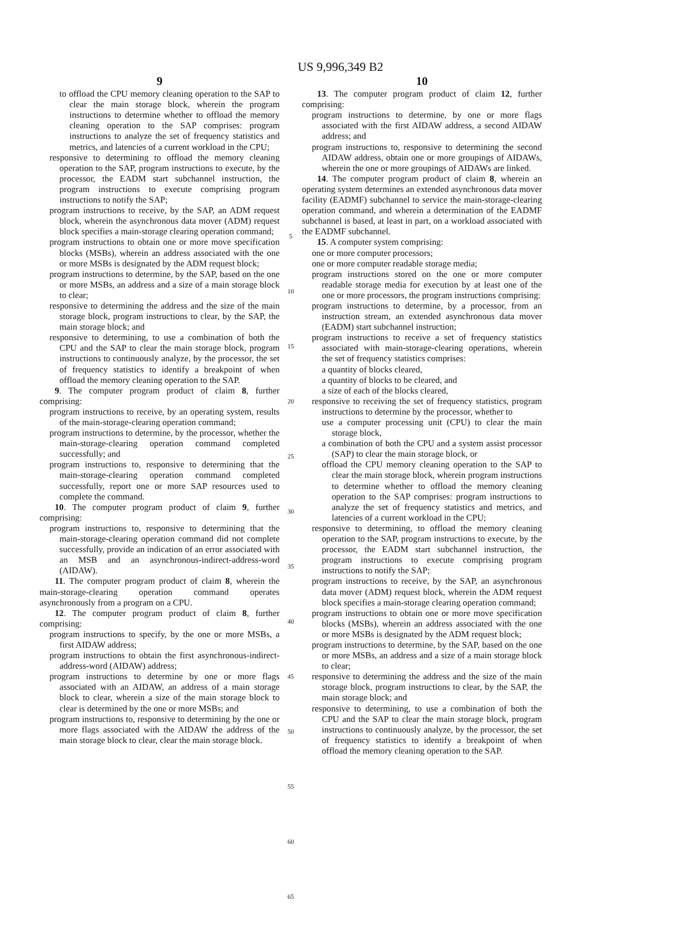US 9,996,349 B2
9
to offload the CPU memory cleaning operation to the SAP to clear the main storage block, wherein the program instructions to determine whether to offload the memory cleaning operation to the SAP comprises: program instructions to analyze the set of frequency statistics and metrics, and latencies of a current workload in the CPU;
responsive to determining to offload the memory cleaning operation to the SAP, program instructions to execute, by the processor, the EADM start subchannel instruction, the program instructions to execute comprising program instructions to notify the SAP;
program instructions to receive, by the SAP, an ADM request block, wherein the asynchronous data mover (ADM) request block specifies a main-storage clearing operation command;
program instructions to obtain one or more move specification blocks (MSBs), wherein an address associated with the one or more MSBs is designated by the ADM request block;
program instructions to determine, by the SAP, based on the one or more MSBs, an address and a size of a main storage block to clear;
responsive to determining the address and the size of the main storage block, program instructions to clear, by the SAP, the main storage block; and
responsive to determining, to use a combination of both the CPU and the SAP to clear the main storage block, program instructions to continuously analyze, by the processor, the set of frequency statistics to identify a breakpoint of when offload the memory cleaning operation to the SAP.
9. The computer program product of claim 8, further comprising:
program instructions to receive, by an operating system, results of the main-storage-clearing operation command;
program instructions to determine, by the processor, whether the main-storage-clearing operation command completed successfully; and
program instructions to, responsive to determining that the main-storage-clearing operation command completed successfully, report one or more SAP resources used to complete the command.
10. The computer program product of claim 9, further comprising:
program instructions to, responsive to determining that the main-storage-clearing operation command did not complete successfully, provide an indication of an error associated with an MSB and an asynchronous-indirect-address-word (AIDAW).
11. The computer program product of claim 8, wherein the main-storage-clearing operation command operates asynchronously from a program on a CPU.
12. The computer program product of claim 8, further comprising:
program instructions to specify, by the one or more MSBs, a first AIDAW address;
program instructions to obtain the first asynchronous-indirect-address-word (AIDAW) address;
program instructions to determine by one or more flags associated with an AIDAW, an address of a main storage block to clear, wherein a size of the main storage block to clear is determined by the one or more MSBs; and
program instructions to, responsive to determining by the one or more flags associated with the AIDAW the address of the main storage block to clear, clear the main storage block.
5
10
15
20
25
30
35
40
45
50
55
60
65
10
13. The computer program product of claim 12, further comprising:
program instructions to determine, by one or more flags associated with the first AIDAW address, a second AIDAW address; and
program instructions to, responsive to determining the second AIDAW address, obtain one or more groupings of AIDAWs, wherein the one or more groupings of AIDAWs are linked.
14. The computer program product of claim 8, wherein an operating system determines an extended asynchronous data mover facility (EADMF) subchannel to service the main-storage-clearing operation command, and wherein a determination of the EADMF subchannel is based, at least in part, on a workload associated with the EADMF subchannel.
15. A computer system comprising:
one or more computer processors;
one or more computer readable storage media;
program instructions stored on the one or more computer readable storage media for execution by at least one of the one or more processors, the program instructions comprising:
program instructions to determine, by a processor, from an instruction stream, an extended asynchronous data mover (EADM) start subchannel instruction;
program instructions to receive a set of frequency statistics associated with main-storage-clearing operations, wherein the set of frequency statistics comprises:
a quantity of blocks cleared,
a quantity of blocks to be cleared, and
a size of each of the blocks cleared,
responsive to receiving the set of frequency statistics, program instructions to determine by the processor, whether to
use a computer processing unit (CPU) to clear the main storage block,
a combination of both the CPU and a system assist processor (SAP) to clear the main storage block, or
offload the CPU memory cleaning operation to the SAP to clear the main storage block, wherein program instructions to determine whether to offload the memory cleaning operation to the SAP comprises: program instructions to analyze the set of frequency statistics and metrics, and latencies of a current workload in the CPU;
responsive to determining, to offload the memory cleaning operation to the SAP, program instructions to execute, by the processor, the EADM start subchannel instruction, the program instructions to execute comprising program instructions to notify the SAP;
program instructions to receive, by the SAP, an asynchronous data mover (ADM) request block, wherein the ADM request block specifies a main-storage clearing operation command;
program instructions to obtain one or more move specification blocks (MSBs), wherein an address associated with the one or more MSBs is designated by the ADM request block;
program instructions to determine, by the SAP, based on the one or more MSBs, an address and a size of a main storage block to clear;
responsive to determining the address and the size of the main storage block, program instructions to clear, by the SAP, the main storage block; and
responsive to determining, to use a combination of both the CPU and the SAP to clear the main storage block, program instructions to continuously analyze, by the processor, the set of frequency statistics to identify a breakpoint of when offload the memory cleaning operation to the SAP.